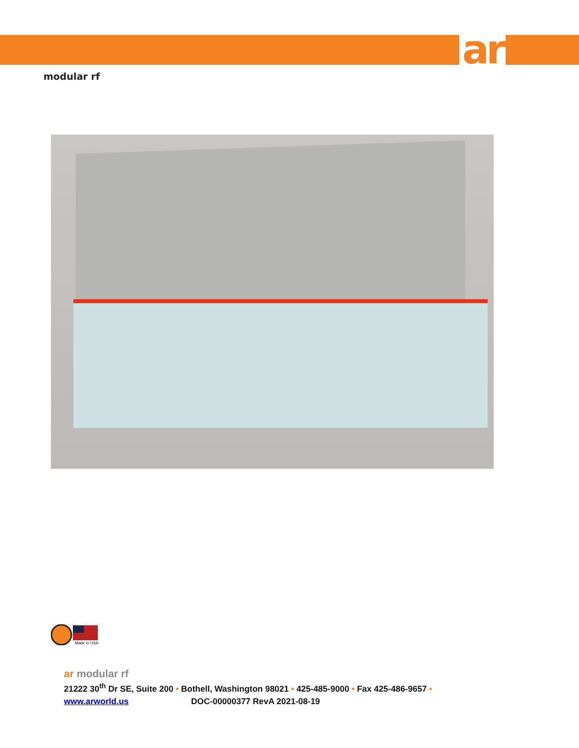ar
modular rf
Made in USA
ar modular rf
21222 30<sup>th</sup> Dr SE, Suite 200 • Bothell, Washington 98021 • 425-485-9000 • Fax 425-486-9657 •
www.arworld.us DOC-00000377 RevA 2021-08-19